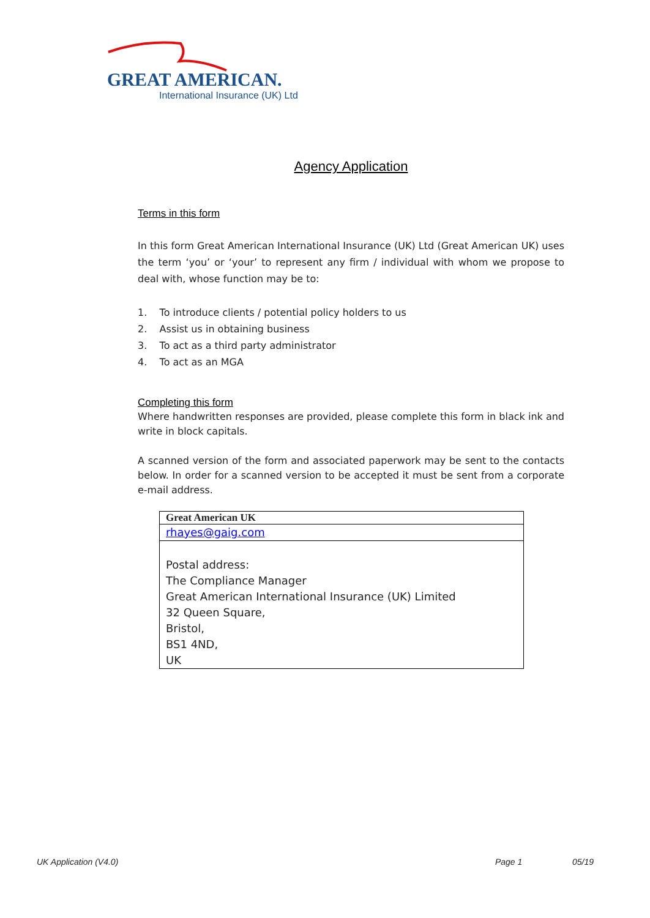GREAT AMERICAN.
International Insurance (UK) Ltd
Agency Application
Terms in this form
In this form Great American International Insurance (UK) Ltd (Great American UK) uses the term ‘you’ or ‘your’ to represent any firm / individual with whom we propose to deal with, whose function may be to:
1. To introduce clients / potential policy holders to us
2. Assist us in obtaining business
3. To act as a third party administrator
4. To act as an MGA
Completing this form
Where handwritten responses are provided, please complete this form in black ink and write in block capitals.
A scanned version of the form and associated paperwork may be sent to the contacts below. In order for a scanned version to be accepted it must be sent from a corporate e-mail address.
| Great American UK |
| rhayes@gaig.com |
| Postal address: The Compliance Manager Great American International Insurance (UK) Limited 32 Queen Square, Bristol, BS1 4ND, UK |
UK Application (V4.0) Page 1 05/19